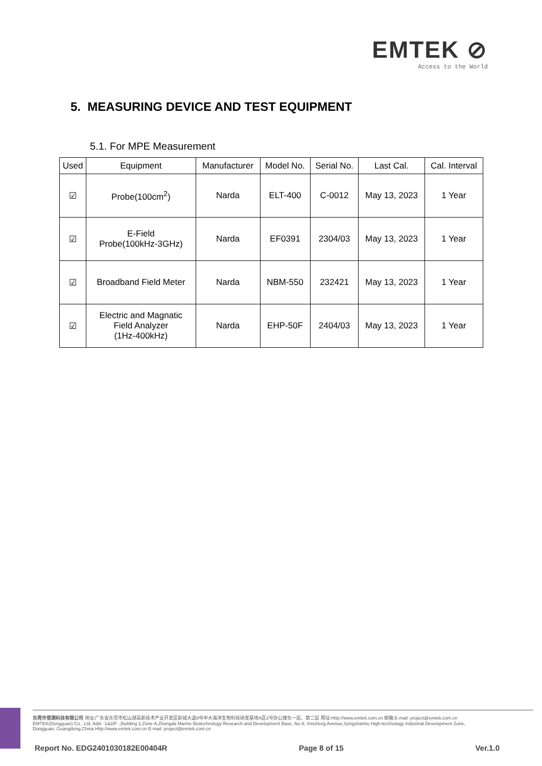EMTEK ⊘
Access to the World
5. MEASURING DEVICE AND TEST EQUIPMENT
5.1. For MPE Measurement
| Used | Equipment | Manufacturer | Model No. | Serial No. | Last Cal. | Cal. Interval |
| --- | --- | --- | --- | --- | --- | --- |
| ☑ | Probe(100cm<sup>2</sup>) | Narda | ELT-400 | C-0012 | May 13, 2023 | 1 Year |
| ☑ | E-Field Probe(100kHz-3GHz) | Narda | EF0391 | 2304/03 | May 13, 2023 | 1 Year |
| ☑ | Broadband Field Meter | Narda | NBM-550 | 232421 | May 13, 2023 | 1 Year |
| ☑ | Electric and Magnatic Field Analyzer (1Hz-400kHz) | Narda | EHP-50F | 2404/03 | May 13, 2023 | 1 Year |
东莞市信测科技有限公司 地址:广东省东莞市松山湖高新技术产业开发区新城大道9号中大海洋生物科技研发基地A区2号办公楼负一层、第二层 网址:Http://www.emtek.com.cn 邮箱:E-mail: project@emtek.com.cn
EMTEK(Dongguan) Co., Ltd. Add: -1&2/F .,Building 2,Zone A,Zhongda Marine Biotechnology Research and Development Base ,No.9, Xincheng Avenue,Songshanhu High-technology Industrial Development Zone,
Dongguan, Guangdong,China Http://www.emtek.com.cn E-mail: project@emtek.com.cn
Report No. EDG2401030182E00404R Page 8 of 15 Ver.1.0